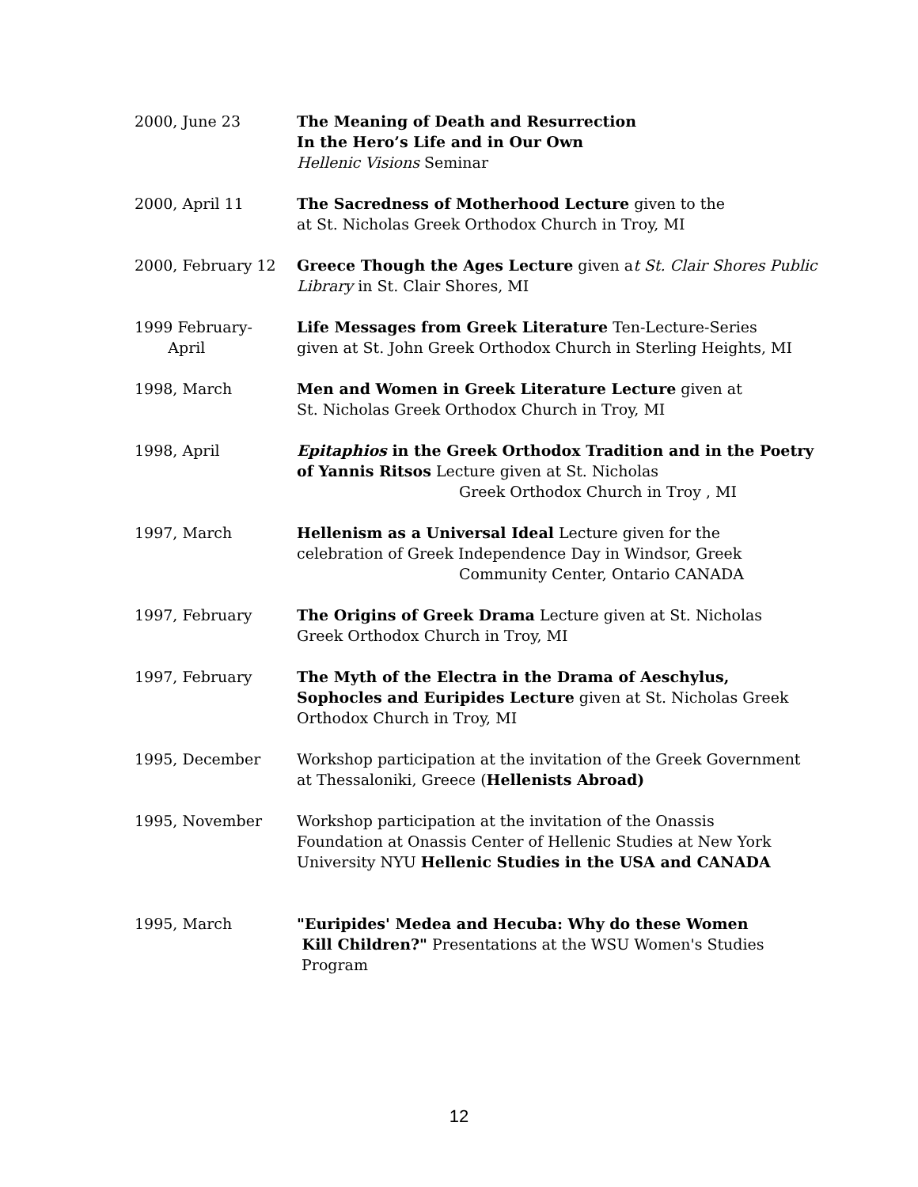2000, June 23 The Meaning of Death and Resurrection
In the Hero’s Life and in Our Own
Hellenic Visions Seminar
2000, April 11 The Sacredness of Motherhood Lecture given to the
at St. Nicholas Greek Orthodox Church in Troy, MI
2000, February 12 Greece Though the Ages Lecture given at St. Clair Shores Public Library in St. Clair Shores, MI
1999 February-
April
Life Messages from Greek Literature Ten-Lecture-Series
given at St. John Greek Orthodox Church in Sterling Heights, MI
1998, March Men and Women in Greek Literature Lecture given at
St. Nicholas Greek Orthodox Church in Troy, MI
1998, April Epitaphios in the Greek Orthodox Tradition and in the Poetry of Yannis Ritsos Lecture given at St. Nicholas
Greek Orthodox Church in Troy , MI
1997, March Hellenism as a Universal Ideal Lecture given for the
celebration of Greek Independence Day in Windsor, Greek
Community Center, Ontario CANADA
1997, February The Origins of Greek Drama Lecture given at St. Nicholas
Greek Orthodox Church in Troy, MI
1997, February The Myth of the Electra in the Drama of Aeschylus,
Sophocles and Euripides Lecture given at St. Nicholas Greek
Orthodox Church in Troy, MI
1995, December Workshop participation at the invitation of the Greek Government
at Thessaloniki, Greece (Hellenists Abroad)
1995, November Workshop participation at the invitation of the Onassis
Foundation at Onassis Center of Hellenic Studies at New York
University NYU Hellenic Studies in the USA and CANADA
1995, March "Euripides' Medea and Hecuba: Why do these Women
Kill Children?" Presentations at the WSU Women's Studies
Program
12